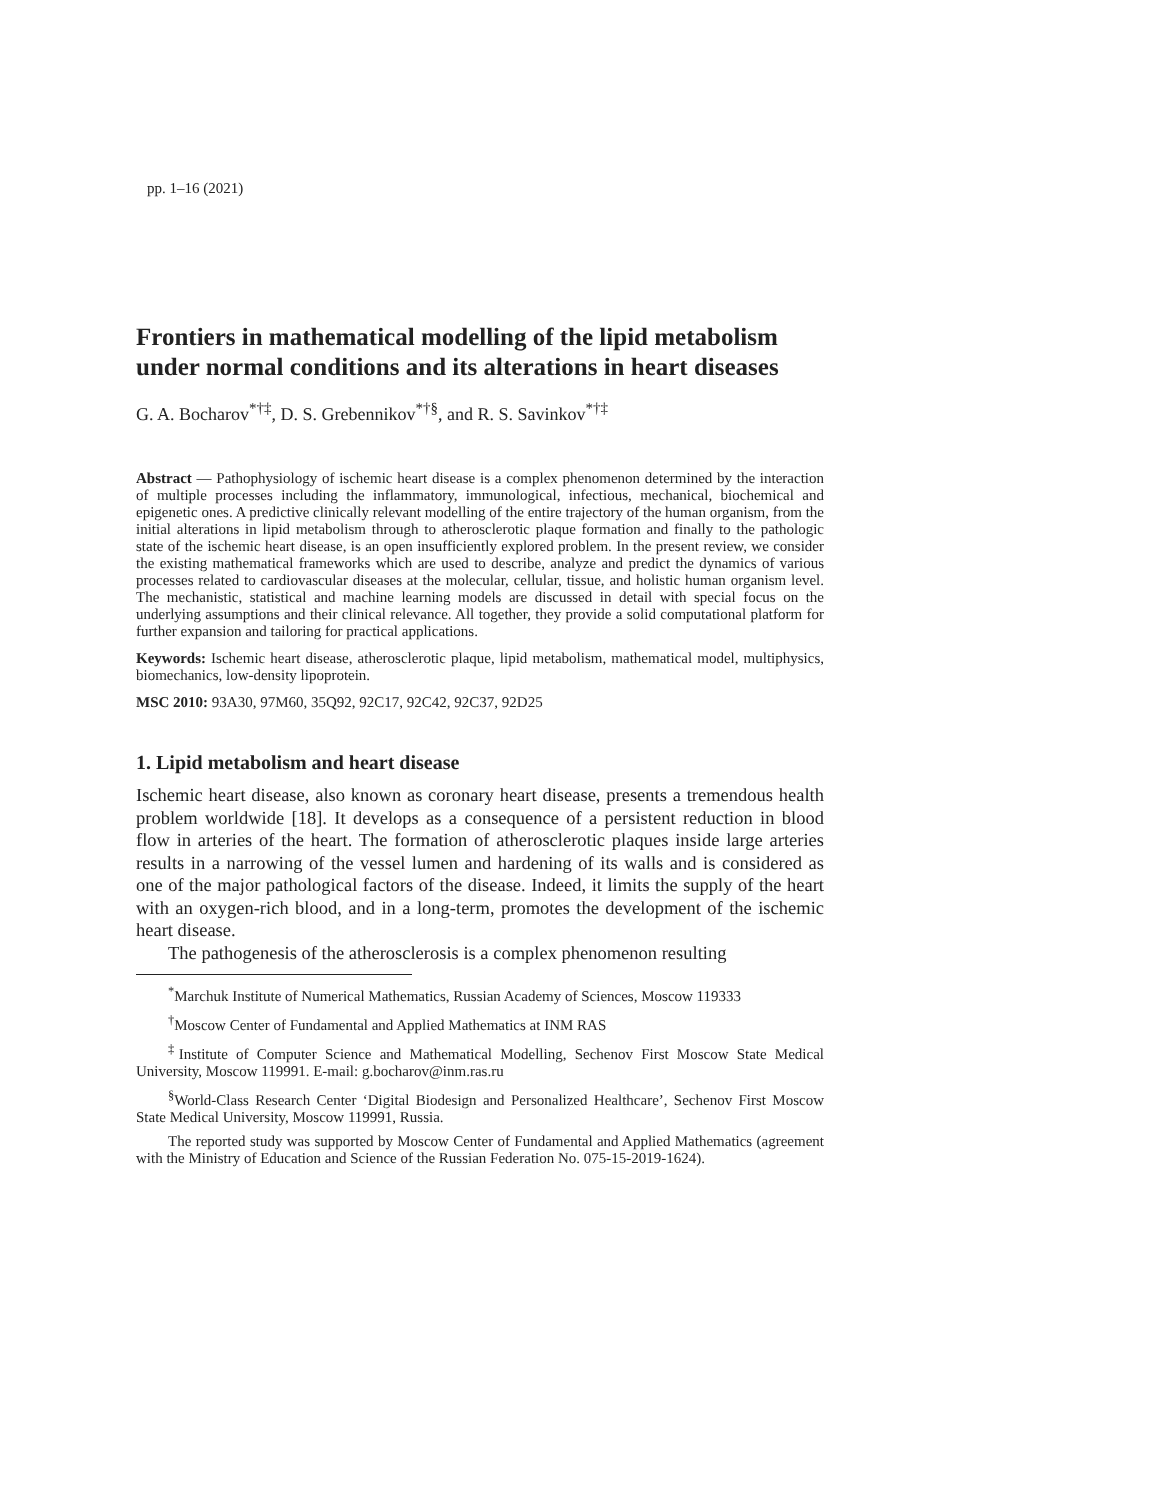pp. 1–16 (2021)
Frontiers in mathematical modelling of the lipid metabolism under normal conditions and its alterations in heart diseases
G. A. Bocharov<sup>*†‡</sup>, D. S. Grebennikov<sup>*†§</sup>, and R. S. Savinkov<sup>*†‡</sup>
Abstract — Pathophysiology of ischemic heart disease is a complex phenomenon determined by the interaction of multiple processes including the inflammatory, immunological, infectious, mechanical, biochemical and epigenetic ones. A predictive clinically relevant modelling of the entire trajectory of the human organism, from the initial alterations in lipid metabolism through to atherosclerotic plaque formation and finally to the pathologic state of the ischemic heart disease, is an open insufficiently explored problem. In the present review, we consider the existing mathematical frameworks which are used to describe, analyze and predict the dynamics of various processes related to cardiovascular diseases at the molecular, cellular, tissue, and holistic human organism level. The mechanistic, statistical and machine learning models are discussed in detail with special focus on the underlying assumptions and their clinical relevance. All together, they provide a solid computational platform for further expansion and tailoring for practical applications.
Keywords: Ischemic heart disease, atherosclerotic plaque, lipid metabolism, mathematical model, multiphysics, biomechanics, low-density lipoprotein.
MSC 2010: 93A30, 97M60, 35Q92, 92C17, 92C42, 92C37, 92D25
1. Lipid metabolism and heart disease
Ischemic heart disease, also known as coronary heart disease, presents a tremendous health problem worldwide [18]. It develops as a consequence of a persistent reduction in blood flow in arteries of the heart. The formation of atherosclerotic plaques inside large arteries results in a narrowing of the vessel lumen and hardening of its walls and is considered as one of the major pathological factors of the disease. Indeed, it limits the supply of the heart with an oxygen-rich blood, and in a long-term, promotes the development of the ischemic heart disease.
The pathogenesis of the atherosclerosis is a complex phenomenon resulting
<sup>*</sup> Marchuk Institute of Numerical Mathematics, Russian Academy of Sciences, Moscow 119333
<sup>†</sup> Moscow Center of Fundamental and Applied Mathematics at INM RAS
<sup>‡</sup> Institute of Computer Science and Mathematical Modelling, Sechenov First Moscow State Medical University, Moscow 119991. E-mail: g.bocharov@inm.ras.ru
<sup>§</sup> World-Class Research Center ‘Digital Biodesign and Personalized Healthcare’, Sechenov First Moscow State Medical University, Moscow 119991, Russia.
The reported study was supported by Moscow Center of Fundamental and Applied Mathematics (agreement with the Ministry of Education and Science of the Russian Federation No. 075-15-2019-1624).